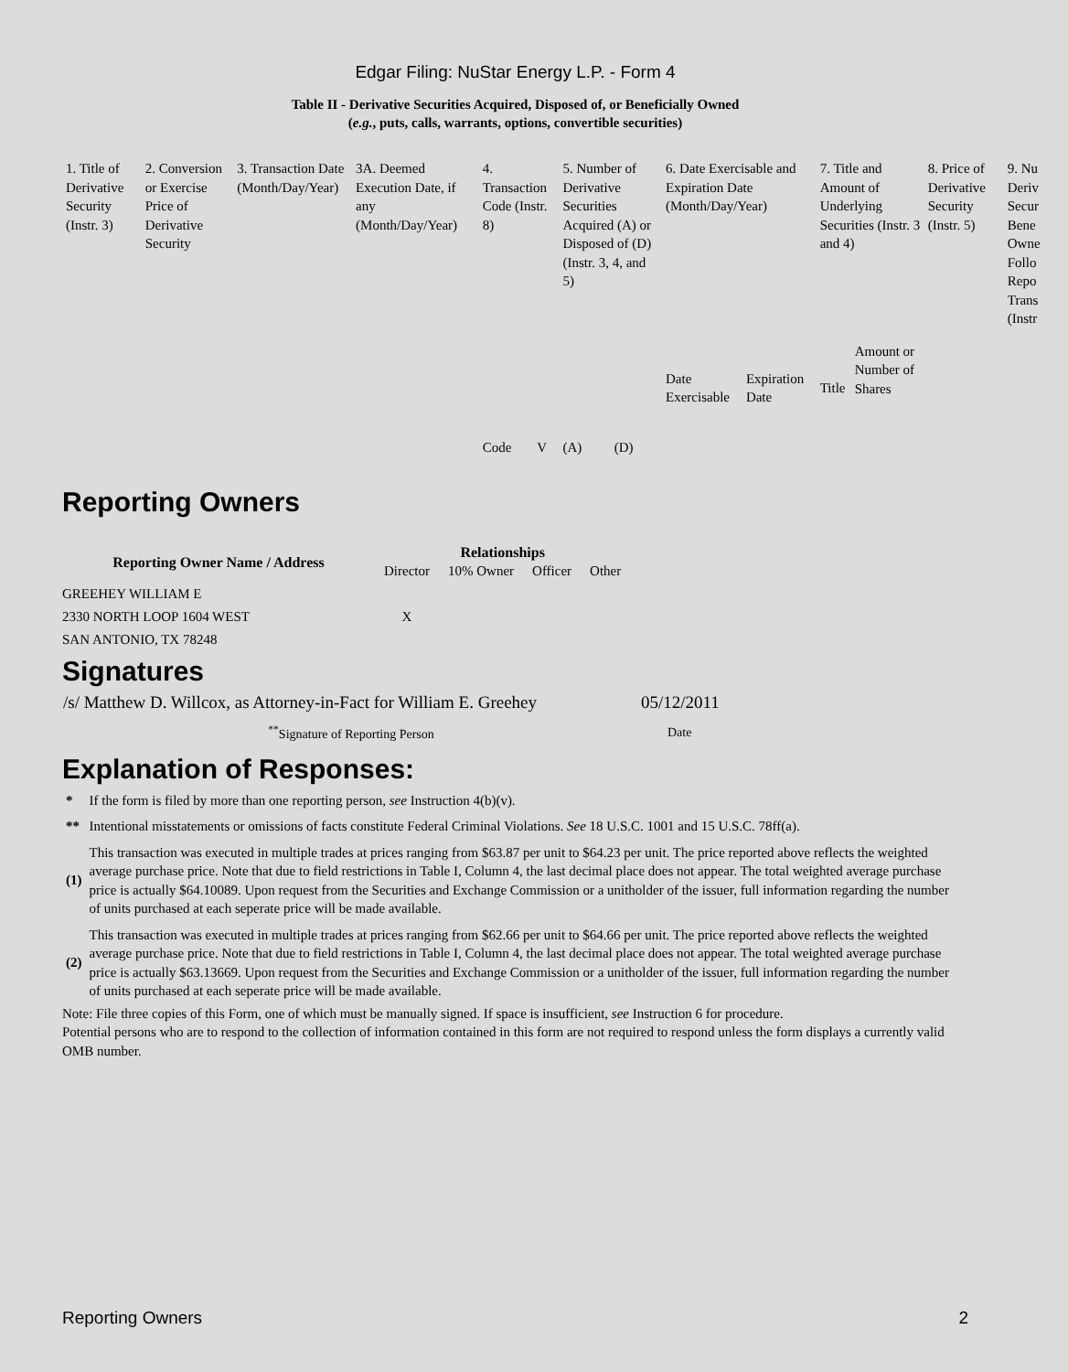Edgar Filing: NuStar Energy L.P. - Form 4
Table II - Derivative Securities Acquired, Disposed of, or Beneficially Owned
(e.g., puts, calls, warrants, options, convertible securities)
| 1. Title of Derivative Security (Instr. 3) | 2. Conversion or Exercise Price of Derivative Security | 3. Transaction Date (Month/Day/Year) | 3A. Deemed Execution Date, if any (Month/Day/Year) | 4. Transaction Code (Instr. 8) | | 5. Number of Derivative Securities Acquired (A) or Disposed of (D) (Instr. 3, 4, and 5) | | 6. Date Exercisable and Expiration Date (Month/Day/Year) | | 7. Title and Amount of Underlying Securities (Instr. 3 and 4) | | 8. Price of Derivative Security (Instr. 5) | 9. Nu Deriv Secur Bene Owne Follo Repo Trans (Instr |
| | | | | Code | V | (A) | (D) | Date Exercisable | Expiration Date | Title | Amount or Number of Shares | | |
Reporting Owners
| Reporting Owner Name / Address | Relationships | | | |
| --- | --- | --- | --- | --- |
| | Director | 10% Owner | Officer | Other |
| GREEHEY WILLIAM E 2330 NORTH LOOP 1604 WEST SAN ANTONIO, TX 78248 | X | | | |
Signatures
| /s/ Matthew D. Willcox, as Attorney-in-Fact for William E. Greehey | 05/12/2011 |
| <sup>**</sup> Signature of Reporting Person | Date |
Explanation of Responses:
| * | If the form is filed by more than one reporting person, see Instruction 4(b)(v). |
| ** | Intentional misstatements or omissions of facts constitute Federal Criminal Violations. See 18 U.S.C. 1001 and 15 U.S.C. 78ff(a). |
| (1) | This transaction was executed in multiple trades at prices ranging from $63.87 per unit to $64.23 per unit. The price reported above reflects the weighted average purchase price. Note that due to field restrictions in Table I, Column 4, the last decimal place does not appear. The total weighted average purchase price is actually $64.10089. Upon request from the Securities and Exchange Commission or a unitholder of the issuer, full information regarding the number of units purchased at each seperate price will be made available. |
| (2) | This transaction was executed in multiple trades at prices ranging from $62.66 per unit to $64.66 per unit. The price reported above reflects the weighted average purchase price. Note that due to field restrictions in Table I, Column 4, the last decimal place does not appear. The total weighted average purchase price is actually $63.13669. Upon request from the Securities and Exchange Commission or a unitholder of the issuer, full information regarding the number of units purchased at each seperate price will be made available. |
Note: File three copies of this Form, one of which must be manually signed. If space is insufficient, see Instruction 6 for procedure.
Potential persons who are to respond to the collection of information contained in this form are not required to respond unless the form displays a currently valid OMB number.
Reporting Owners 2